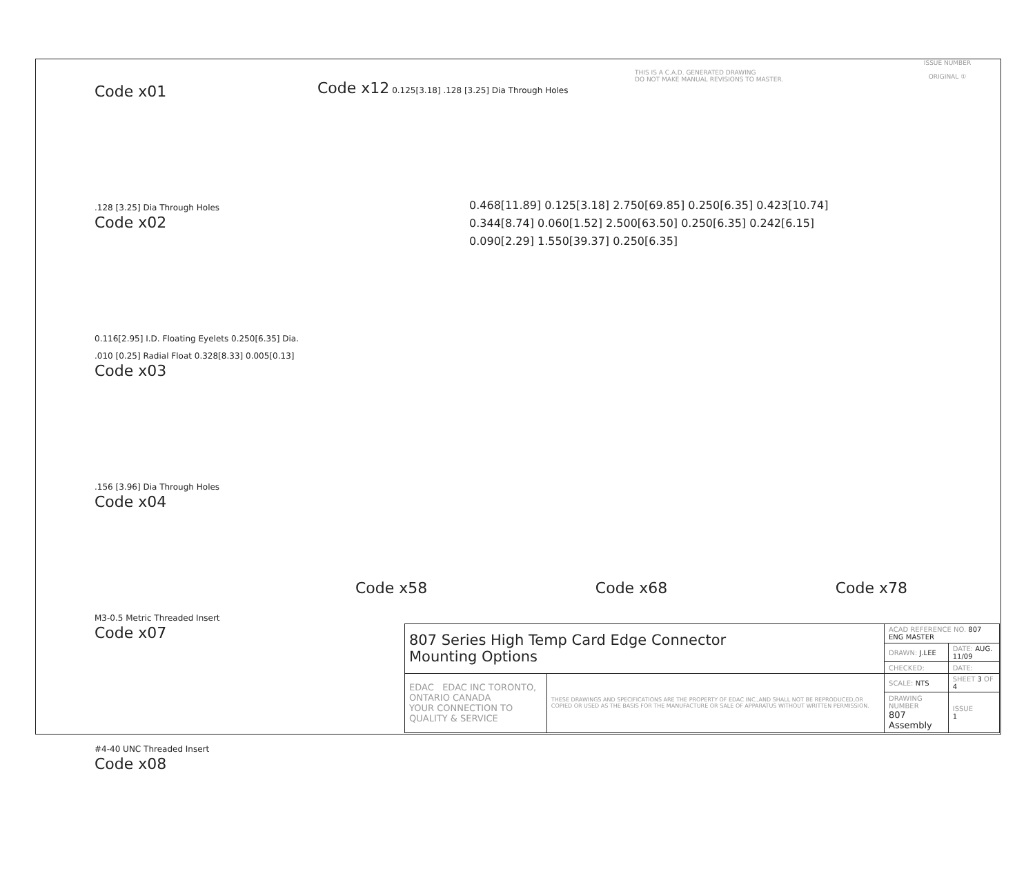THIS IS A C.A.D. GENERATED DRAWING
DO NOT MAKE MANUAL REVISIONS TO MASTER.
ISSUE NUMBER
ORIGINAL ①
Code x01
.128 [3.25] Dia Through Holes
Code x02
0.116[2.95] I.D. Floating Eyelets 0.250[6.35] Dia. .010 [0.25] Radial Float 0.328[8.33] 0.005[0.13]
Code x03
.156 [3.96] Dia Through Holes
Code x04
M3-0.5 Metric Threaded Insert
Code x07
#4-40 UNC Threaded Insert
Code x08
Code x12 0.125[3.18] .128 [3.25] Dia Through Holes
0.468[11.89] 0.125[3.18] 2.750[69.85] 0.250[6.35] 0.423[10.74]
0.344[8.74] 0.060[1.52] 2.500[63.50] 0.250[6.35] 0.242[6.15]
0.090[2.29] 1.550[39.37] 0.250[6.35]
Code x58 Code x68 Code x78
| 807 Series High Temp Card Edge Connector Mounting Options | | ACAD REFERENCE NO. 807 ENG MASTER | |
| | | DRAWN: J.LEE | DATE: AUG. 11/09 |
| | | CHECKED: | DATE: |
| EDAC EDAC INC TORONTO, ONTARIO CANADA YOUR CONNECTION TO QUALITY & SERVICE | THESE DRAWINGS AND SPECIFICATIONS ARE THE PROPERTY OF EDAC INC.,AND SHALL NOT BE REPRODUCED,OR COPIED OR USED AS THE BASIS FOR THE MANUFACTURE OR SALE OF APPARATUS WITHOUT WRITTEN PERMISSION. | SCALE: NTS | SHEET 3 OF 4 |
| | | DRAWING NUMBER 807 Assembly | ISSUE 1 |